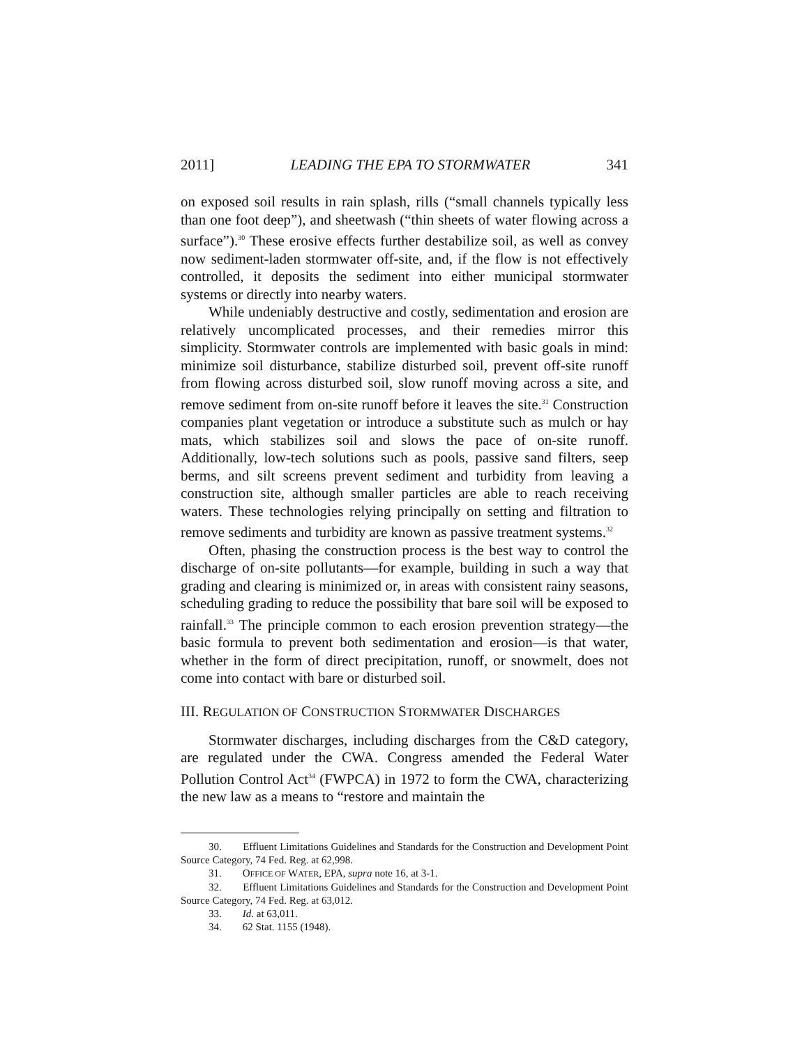2011] LEADING THE EPA TO STORMWATER 341
on exposed soil results in rain splash, rills (“small channels typically less than one foot deep”), and sheetwash (“thin sheets of water flowing across a surface”).<sup>30</sup> These erosive effects further destabilize soil, as well as convey now sediment-laden stormwater off-site, and, if the flow is not effectively controlled, it deposits the sediment into either municipal stormwater systems or directly into nearby waters.
While undeniably destructive and costly, sedimentation and erosion are relatively uncomplicated processes, and their remedies mirror this simplicity. Stormwater controls are implemented with basic goals in mind: minimize soil disturbance, stabilize disturbed soil, prevent off-site runoff from flowing across disturbed soil, slow runoff moving across a site, and remove sediment from on-site runoff before it leaves the site.<sup>31</sup> Construction companies plant vegetation or introduce a substitute such as mulch or hay mats, which stabilizes soil and slows the pace of on-site runoff. Additionally, low-tech solutions such as pools, passive sand filters, seep berms, and silt screens prevent sediment and turbidity from leaving a construction site, although smaller particles are able to reach receiving waters. These technologies relying principally on setting and filtration to remove sediments and turbidity are known as passive treatment systems.<sup>32</sup>
Often, phasing the construction process is the best way to control the discharge of on-site pollutants—for example, building in such a way that grading and clearing is minimized or, in areas with consistent rainy seasons, scheduling grading to reduce the possibility that bare soil will be exposed to rainfall.<sup>33</sup> The principle common to each erosion prevention strategy—the basic formula to prevent both sedimentation and erosion—is that water, whether in the form of direct precipitation, runoff, or snowmelt, does not come into contact with bare or disturbed soil.
III. REGULATION OF CONSTRUCTION STORMWATER DISCHARGES
Stormwater discharges, including discharges from the C&D category, are regulated under the CWA. Congress amended the Federal Water Pollution Control Act<sup>34</sup> (FWPCA) in 1972 to form the CWA, characterizing the new law as a means to “restore and maintain the
30. Effluent Limitations Guidelines and Standards for the Construction and Development Point Source Category, 74 Fed. Reg. at 62,998.
31. OFFICE OF WATER, EPA, supra note 16, at 3-1.
32. Effluent Limitations Guidelines and Standards for the Construction and Development Point Source Category, 74 Fed. Reg. at 63,012.
33. Id. at 63,011.
34. 62 Stat. 1155 (1948).